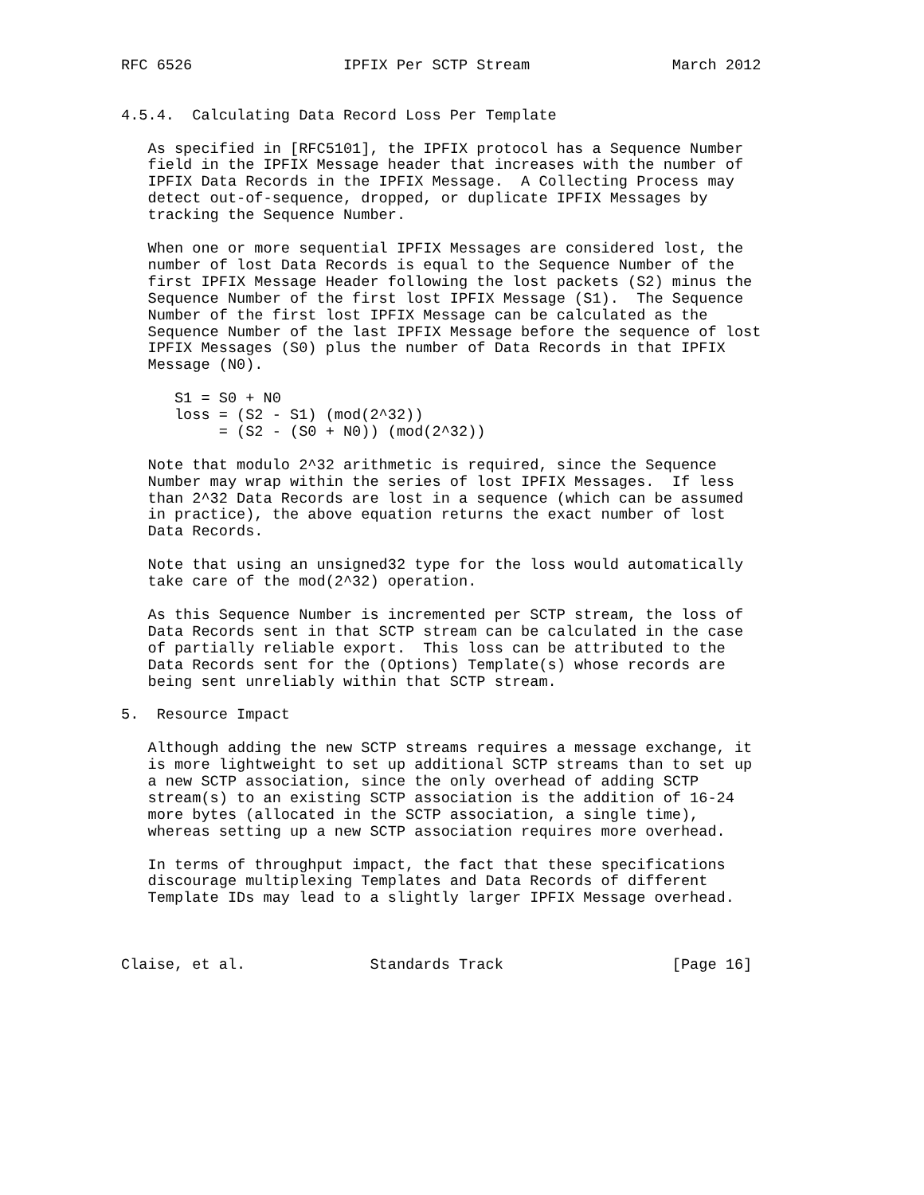RFC 6526                 IPFIX Per SCTP Stream                March 2012


4.5.4.  Calculating Data Record Loss Per Template

   As specified in [RFC5101], the IPFIX protocol has a Sequence Number
   field in the IPFIX Message header that increases with the number of
   IPFIX Data Records in the IPFIX Message.  A Collecting Process may
   detect out-of-sequence, dropped, or duplicate IPFIX Messages by
   tracking the Sequence Number.

   When one or more sequential IPFIX Messages are considered lost, the
   number of lost Data Records is equal to the Sequence Number of the
   first IPFIX Message Header following the lost packets (S2) minus the
   Sequence Number of the first lost IPFIX Message (S1).  The Sequence
   Number of the first lost IPFIX Message can be calculated as the
   Sequence Number of the last IPFIX Message before the sequence of lost
   IPFIX Messages (S0) plus the number of Data Records in that IPFIX
   Message (N0).

      S1 = S0 + N0
      loss = (S2 - S1) (mod(2^32))
           = (S2 - (S0 + N0)) (mod(2^32))

   Note that modulo 2^32 arithmetic is required, since the Sequence
   Number may wrap within the series of lost IPFIX Messages.  If less
   than 2^32 Data Records are lost in a sequence (which can be assumed
   in practice), the above equation returns the exact number of lost
   Data Records.

   Note that using an unsigned32 type for the loss would automatically
   take care of the mod(2^32) operation.

   As this Sequence Number is incremented per SCTP stream, the loss of
   Data Records sent in that SCTP stream can be calculated in the case
   of partially reliable export.  This loss can be attributed to the
   Data Records sent for the (Options) Template(s) whose records are
   being sent unreliably within that SCTP stream.

5.  Resource Impact

   Although adding the new SCTP streams requires a message exchange, it
   is more lightweight to set up additional SCTP streams than to set up
   a new SCTP association, since the only overhead of adding SCTP
   stream(s) to an existing SCTP association is the addition of 16-24
   more bytes (allocated in the SCTP association, a single time),
   whereas setting up a new SCTP association requires more overhead.

   In terms of throughput impact, the fact that these specifications
   discourage multiplexing Templates and Data Records of different
   Template IDs may lead to a slightly larger IPFIX Message overhead.



Claise, et al.              Standards Track                   [Page 16]